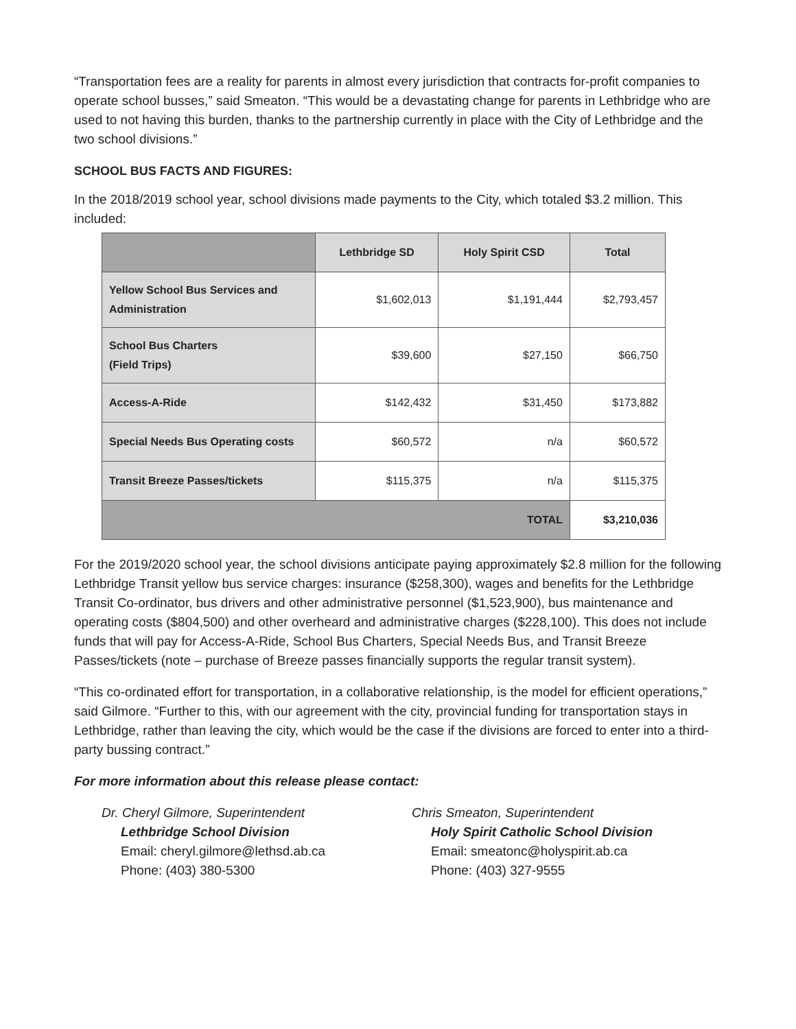“Transportation fees are a reality for parents in almost every jurisdiction that contracts for-profit companies to operate school busses,” said Smeaton. “This would be a devastating change for parents in Lethbridge who are used to not having this burden, thanks to the partnership currently in place with the City of Lethbridge and the two school divisions.”
SCHOOL BUS FACTS AND FIGURES:
In the 2018/2019 school year, school divisions made payments to the City, which totaled $3.2 million. This included:
| | Lethbridge SD | Holy Spirit CSD | Total |
| --- | --- | --- | --- |
| Yellow School Bus Services and Administration | $1,602,013 | $1,191,444 | $2,793,457 |
| School Bus Charters (Field Trips) | $39,600 | $27,150 | $66,750 |
| Access-A-Ride | $142,432 | $31,450 | $173,882 |
| Special Needs Bus Operating costs | $60,572 | n/a | $60,572 |
| Transit Breeze Passes/tickets | $115,375 | n/a | $115,375 |
| TOTAL | | | $3,210,036 |
For the 2019/2020 school year, the school divisions anticipate paying approximately $2.8 million for the following Lethbridge Transit yellow bus service charges: insurance ($258,300), wages and benefits for the Lethbridge Transit Co-ordinator, bus drivers and other administrative personnel ($1,523,900), bus maintenance and operating costs ($804,500) and other overheard and administrative charges ($228,100). This does not include funds that will pay for Access-A-Ride, School Bus Charters, Special Needs Bus, and Transit Breeze Passes/tickets (note – purchase of Breeze passes financially supports the regular transit system).
“This co-ordinated effort for transportation, in a collaborative relationship, is the model for efficient operations,” said Gilmore. “Further to this, with our agreement with the city, provincial funding for transportation stays in Lethbridge, rather than leaving the city, which would be the case if the divisions are forced to enter into a third-party bussing contract.”
For more information about this release please contact:
Dr. Cheryl Gilmore, Superintendent
Lethbridge School Division
Email: cheryl.gilmore@lethsd.ab.ca
Phone: (403) 380-5300
Chris Smeaton, Superintendent
Holy Spirit Catholic School Division
Email: smeatonc@holyspirit.ab.ca
Phone: (403) 327-9555